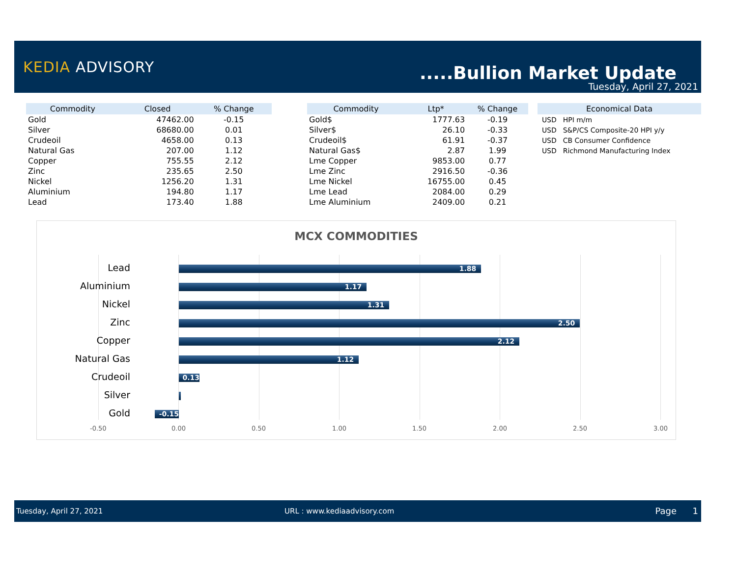KEDIA ADVISORY .....Bullion Market Update
Tuesday, April 27, 2021
| Commodity | Closed | % Change |
| --- | --- | --- |
| Gold | 47462.00 | -0.15 |
| Silver | 68680.00 | 0.01 |
| Crudeoil | 4658.00 | 0.13 |
| Natural Gas | 207.00 | 1.12 |
| Copper | 755.55 | 2.12 |
| Zinc | 235.65 | 2.50 |
| Nickel | 1256.20 | 1.31 |
| Aluminium | 194.80 | 1.17 |
| Lead | 173.40 | 1.88 |
| Commodity | Ltp* | % Change |
| --- | --- | --- |
| Gold$ | 1777.63 | -0.19 |
| Silver$ | 26.10 | -0.33 |
| Crudeoil$ | 61.91 | -0.37 |
| Natural Gas$ | 2.87 | 1.99 |
| Lme Copper | 9853.00 | 0.77 |
| Lme Zinc | 2916.50 | -0.36 |
| Lme Nickel | 16755.00 | 0.45 |
| Lme Lead | 2084.00 | 0.29 |
| Lme Aluminium | 2409.00 | 0.21 |
| Economical Data | |
| --- | --- |
| USD | HPI m/m |
| USD | S&P/CS Composite-20 HPI y/y |
| USD | CB Consumer Confidence |
| USD | Richmond Manufacturing Index |
MCX COMMODITIES
Lead 1.88
Aluminium 1.17
Nickel 1.31
Zinc 2.50
Copper 2.12
Natural Gas 1.12
Crudeoil 0.13
Silver
Gold -0.15
-0.50 0.00 0.50 1.00 1.50 2.00 2.50 3.00
Tuesday, April 27, 2021 URL : www.kediaadvisory.com Page 1